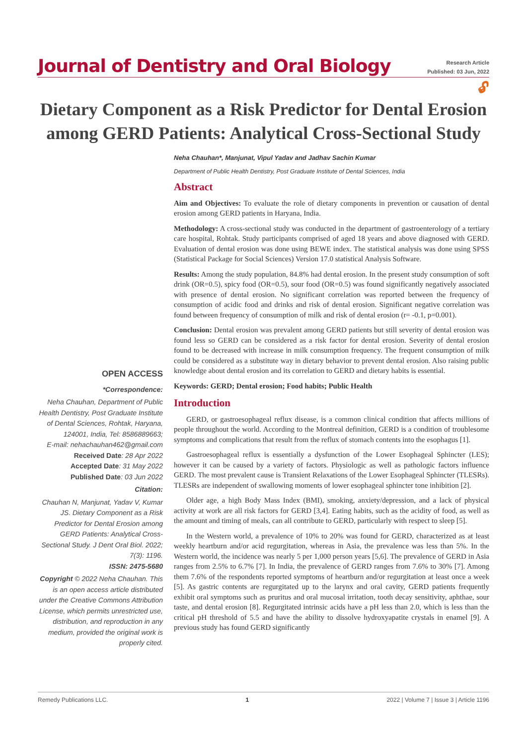Journal of Dentistry and Oral Biology
Research Article
Published: 03 Jun, 2022
🔓︎
Dietary Component as a Risk Predictor for Dental Erosion among GERD Patients: Analytical Cross-Sectional Study
Neha Chauhan*, Manjunat, Vipul Yadav and Jadhav Sachin Kumar
Department of Public Health Dentistry, Post Graduate Institute of Dental Sciences, India
OPEN ACCESS
*Correspondence:
Neha Chauhan, Department of Public Health Dentistry, Post Graduate Institute of Dental Sciences, Rohtak, Haryana, 124001, India, Tel: 8586889663;
E-mail: nehachauhan462@gmail.com
Received Date: 28 Apr 2022
Accepted Date: 31 May 2022
Published Date: 03 Jun 2022
Citation:
Chauhan N, Manjunat, Yadav V, Kumar JS. Dietary Component as a Risk Predictor for Dental Erosion among GERD Patients: Analytical Cross-Sectional Study. J Dent Oral Biol. 2022; 7(3): 1196.
ISSN: 2475-5680
Copyright © 2022 Neha Chauhan. This is an open access article distributed under the Creative Commons Attribution License, which permits unrestricted use, distribution, and reproduction in any medium, provided the original work is properly cited.
Abstract
Aim and Objectives: To evaluate the role of dietary components in prevention or causation of dental erosion among GERD patients in Haryana, India.
Methodology: A cross-sectional study was conducted in the department of gastroenterology of a tertiary care hospital, Rohtak. Study participants comprised of aged 18 years and above diagnosed with GERD. Evaluation of dental erosion was done using BEWE index. The statistical analysis was done using SPSS (Statistical Package for Social Sciences) Version 17.0 statistical Analysis Software.
Results: Among the study population, 84.8% had dental erosion. In the present study consumption of soft drink (OR=0.5), spicy food (OR=0.5), sour food (OR=0.5) was found significantly negatively associated with presence of dental erosion. No significant correlation was reported between the frequency of consumption of acidic food and drinks and risk of dental erosion. Significant negative correlation was found between frequency of consumption of milk and risk of dental erosion (r= -0.1, p=0.001).
Conclusion: Dental erosion was prevalent among GERD patients but still severity of dental erosion was found less so GERD can be considered as a risk factor for dental erosion. Severity of dental erosion found to be decreased with increase in milk consumption frequency. The frequent consumption of milk could be considered as a substitute way in dietary behavior to prevent dental erosion. Also raising public knowledge about dental erosion and its correlation to GERD and dietary habits is essential.
Keywords: GERD; Dental erosion; Food habits; Public Health
Introduction
GERD, or gastroesophageal reflux disease, is a common clinical condition that affects millions of people throughout the world. According to the Montreal definition, GERD is a condition of troublesome symptoms and complications that result from the reflux of stomach contents into the esophagus [1].
Gastroesophageal reflux is essentially a dysfunction of the Lower Esophageal Sphincter (LES); however it can be caused by a variety of factors. Physiologic as well as pathologic factors influence GERD. The most prevalent cause is Transient Relaxations of the Lower Esophageal Sphincter (TLESRs). TLESRs are independent of swallowing moments of lower esophageal sphincter tone inhibition [2].
Older age, a high Body Mass Index (BMI), smoking, anxiety/depression, and a lack of physical activity at work are all risk factors for GERD [3,4]. Eating habits, such as the acidity of food, as well as the amount and timing of meals, can all contribute to GERD, particularly with respect to sleep [5].
In the Western world, a prevalence of 10% to 20% was found for GERD, characterized as at least weekly heartburn and/or acid regurgitation, whereas in Asia, the prevalence was less than 5%. In the Western world, the incidence was nearly 5 per 1,000 person years [5,6]. The prevalence of GERD in Asia ranges from 2.5% to 6.7% [7]. In India, the prevalence of GERD ranges from 7.6% to 30% [7]. Among them 7.6% of the respondents reported symptoms of heartburn and/or regurgitation at least once a week [5]. As gastric contents are regurgitated up to the larynx and oral cavity, GERD patients frequently exhibit oral symptoms such as pruritus and oral mucosal irritation, tooth decay sensitivity, aphthae, sour taste, and dental erosion [8]. Regurgitated intrinsic acids have a pH less than 2.0, which is less than the critical pH threshold of 5.5 and have the ability to dissolve hydroxyapatite crystals in enamel [9]. A previous study has found GERD significantly
Remedy Publications LLC. 1 2022 | Volume 7 | Issue 3 | Article 1196